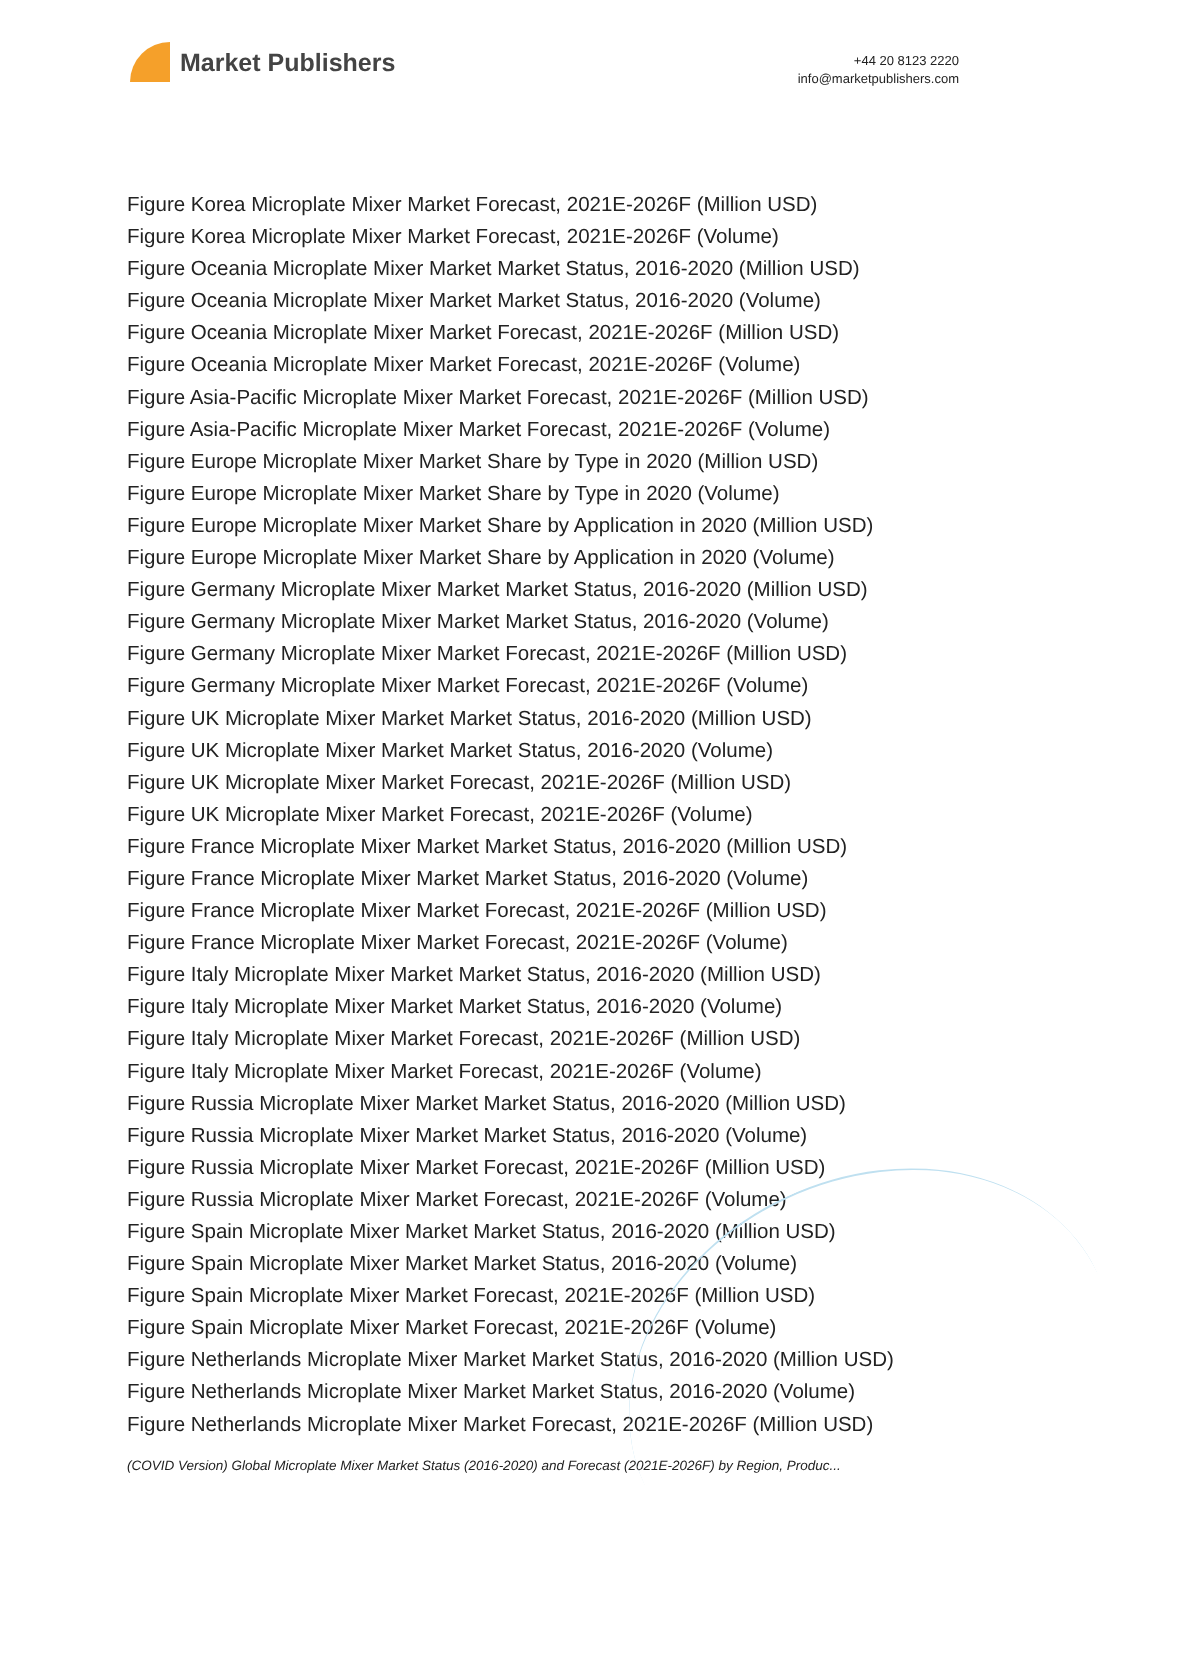Market Publishers
+44 20 8123 2220
info@marketpublishers.com
Figure Korea Microplate Mixer Market Forecast, 2021E-2026F (Million USD)
Figure Korea Microplate Mixer Market Forecast, 2021E-2026F (Volume)
Figure Oceania Microplate Mixer Market Market Status, 2016-2020 (Million USD)
Figure Oceania Microplate Mixer Market Market Status, 2016-2020 (Volume)
Figure Oceania Microplate Mixer Market Forecast, 2021E-2026F (Million USD)
Figure Oceania Microplate Mixer Market Forecast, 2021E-2026F (Volume)
Figure Asia-Pacific Microplate Mixer Market Forecast, 2021E-2026F (Million USD)
Figure Asia-Pacific Microplate Mixer Market Forecast, 2021E-2026F (Volume)
Figure Europe Microplate Mixer Market Share by Type in 2020 (Million USD)
Figure Europe Microplate Mixer Market Share by Type in 2020 (Volume)
Figure Europe Microplate Mixer Market Share by Application in 2020 (Million USD)
Figure Europe Microplate Mixer Market Share by Application in 2020 (Volume)
Figure Germany Microplate Mixer Market Market Status, 2016-2020 (Million USD)
Figure Germany Microplate Mixer Market Market Status, 2016-2020 (Volume)
Figure Germany Microplate Mixer Market Forecast, 2021E-2026F (Million USD)
Figure Germany Microplate Mixer Market Forecast, 2021E-2026F (Volume)
Figure UK Microplate Mixer Market Market Status, 2016-2020 (Million USD)
Figure UK Microplate Mixer Market Market Status, 2016-2020 (Volume)
Figure UK Microplate Mixer Market Forecast, 2021E-2026F (Million USD)
Figure UK Microplate Mixer Market Forecast, 2021E-2026F (Volume)
Figure France Microplate Mixer Market Market Status, 2016-2020 (Million USD)
Figure France Microplate Mixer Market Market Status, 2016-2020 (Volume)
Figure France Microplate Mixer Market Forecast, 2021E-2026F (Million USD)
Figure France Microplate Mixer Market Forecast, 2021E-2026F (Volume)
Figure Italy Microplate Mixer Market Market Status, 2016-2020 (Million USD)
Figure Italy Microplate Mixer Market Market Status, 2016-2020 (Volume)
Figure Italy Microplate Mixer Market Forecast, 2021E-2026F (Million USD)
Figure Italy Microplate Mixer Market Forecast, 2021E-2026F (Volume)
Figure Russia Microplate Mixer Market Market Status, 2016-2020 (Million USD)
Figure Russia Microplate Mixer Market Market Status, 2016-2020 (Volume)
Figure Russia Microplate Mixer Market Forecast, 2021E-2026F (Million USD)
Figure Russia Microplate Mixer Market Forecast, 2021E-2026F (Volume)
Figure Spain Microplate Mixer Market Market Status, 2016-2020 (Million USD)
Figure Spain Microplate Mixer Market Market Status, 2016-2020 (Volume)
Figure Spain Microplate Mixer Market Forecast, 2021E-2026F (Million USD)
Figure Spain Microplate Mixer Market Forecast, 2021E-2026F (Volume)
Figure Netherlands Microplate Mixer Market Market Status, 2016-2020 (Million USD)
Figure Netherlands Microplate Mixer Market Market Status, 2016-2020 (Volume)
Figure Netherlands Microplate Mixer Market Forecast, 2021E-2026F (Million USD)
(COVID Version) Global Microplate Mixer Market Status (2016-2020) and Forecast (2021E-2026F) by Region, Produc...